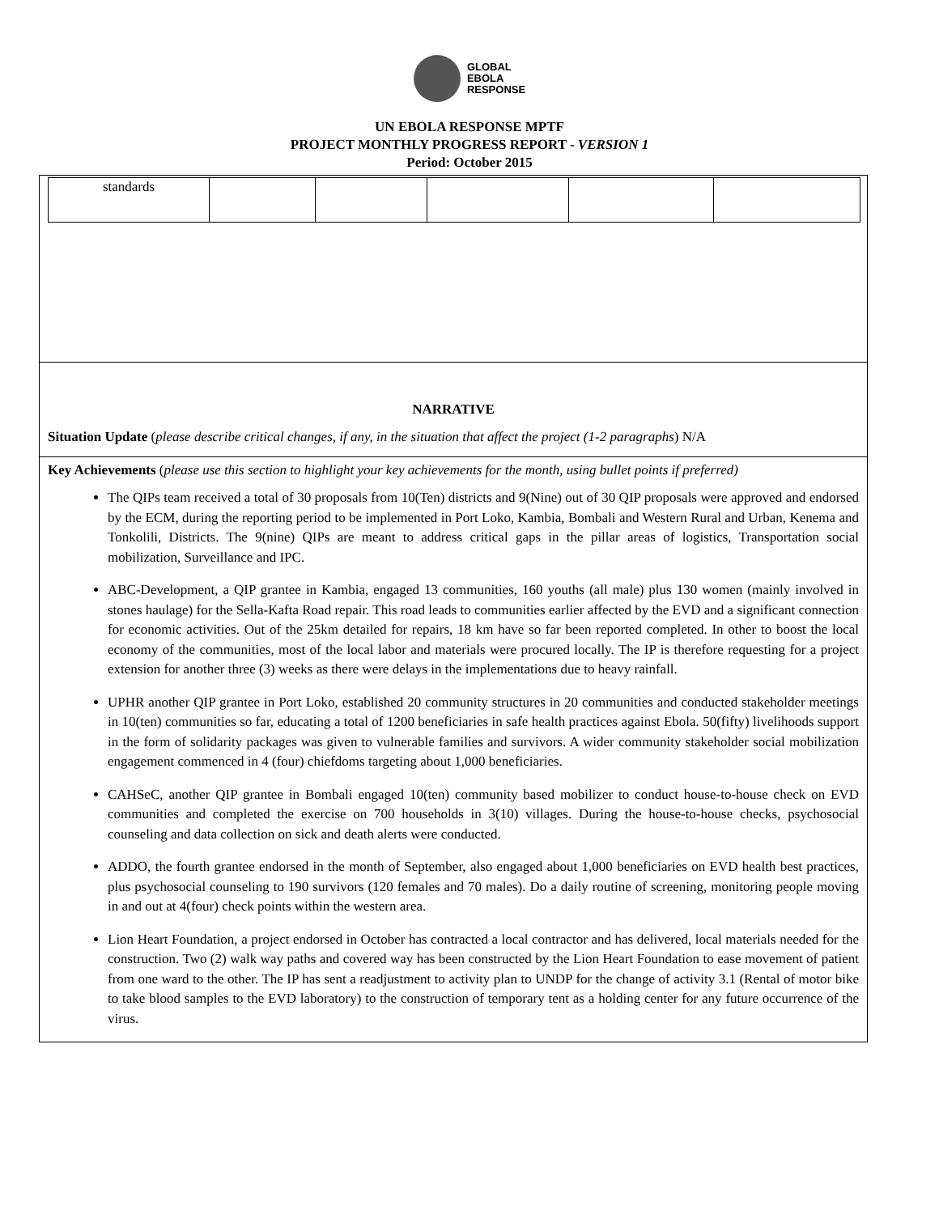GLOBAL
EBOLA
RESPONSE
UN EBOLA RESPONSE MPTF
PROJECT MONTHLY PROGRESS REPORT - VERSION 1
Period: October 2015
| standards | | | | | |
NARRATIVE
Situation Update (please describe critical changes, if any, in the situation that affect the project (1-2 paragraphs) N/A
Key Achievements (please use this section to highlight your key achievements for the month, using bullet points if preferred)
The QIPs team received a total of 30 proposals from 10(Ten) districts and 9(Nine) out of 30 QIP proposals were approved and endorsed by the ECM, during the reporting period to be implemented in Port Loko, Kambia, Bombali and Western Rural and Urban, Kenema and Tonkolili, Districts. The 9(nine) QIPs are meant to address critical gaps in the pillar areas of logistics, Transportation social mobilization, Surveillance and IPC.
ABC-Development, a QIP grantee in Kambia, engaged 13 communities, 160 youths (all male) plus 130 women (mainly involved in stones haulage) for the Sella-Kafta Road repair. This road leads to communities earlier affected by the EVD and a significant connection for economic activities. Out of the 25km detailed for repairs, 18 km have so far been reported completed. In other to boost the local economy of the communities, most of the local labor and materials were procured locally. The IP is therefore requesting for a project extension for another three (3) weeks as there were delays in the implementations due to heavy rainfall.
UPHR another QIP grantee in Port Loko, established 20 community structures in 20 communities and conducted stakeholder meetings in 10(ten) communities so far, educating a total of 1200 beneficiaries in safe health practices against Ebola. 50(fifty) livelihoods support in the form of solidarity packages was given to vulnerable families and survivors. A wider community stakeholder social mobilization engagement commenced in 4 (four) chiefdoms targeting about 1,000 beneficiaries.
CAHSeC, another QIP grantee in Bombali engaged 10(ten) community based mobilizer to conduct house-to-house check on EVD communities and completed the exercise on 700 households in 3(10) villages. During the house-to-house checks, psychosocial counseling and data collection on sick and death alerts were conducted.
ADDO, the fourth grantee endorsed in the month of September, also engaged about 1,000 beneficiaries on EVD health best practices, plus psychosocial counseling to 190 survivors (120 females and 70 males). Do a daily routine of screening, monitoring people moving in and out at 4(four) check points within the western area.
Lion Heart Foundation, a project endorsed in October has contracted a local contractor and has delivered, local materials needed for the construction. Two (2) walk way paths and covered way has been constructed by the Lion Heart Foundation to ease movement of patient from one ward to the other. The IP has sent a readjustment to activity plan to UNDP for the change of activity 3.1 (Rental of motor bike to take blood samples to the EVD laboratory) to the construction of temporary tent as a holding center for any future occurrence of the virus.